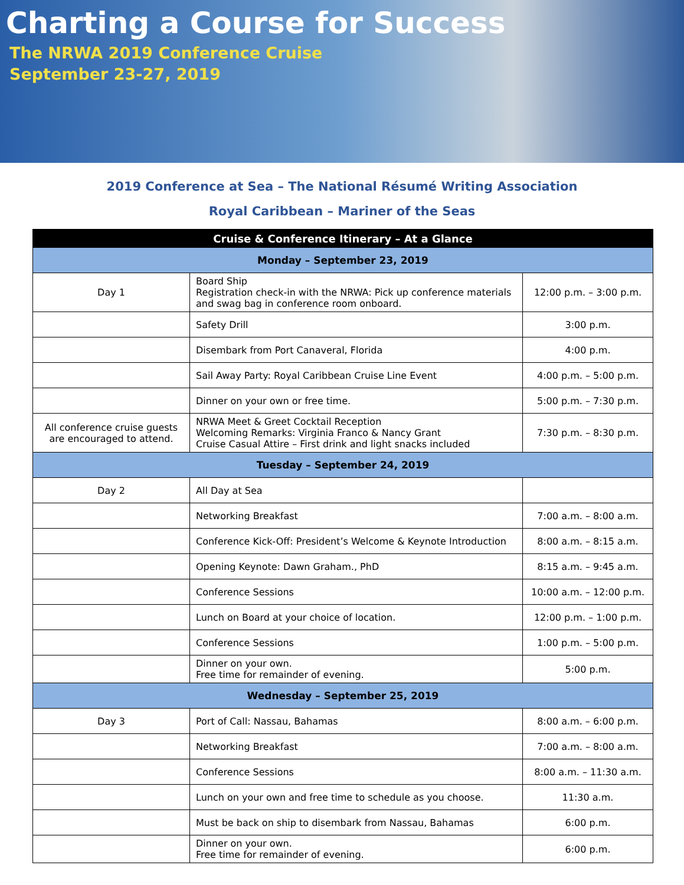Charting a Course for Success
The NRWA 2019 Conference Cruise
September 23-27, 2019
2019 Conference at Sea – The National Résumé Writing Association
Royal Caribbean – Mariner of the Seas
| Cruise & Conference Itinerary – At a Glance | | |
| Monday – September 23, 2019 | | |
| Day 1 | Board Ship Registration check-in with the NRWA: Pick up conference materials and swag bag in conference room onboard. | 12:00 p.m. – 3:00 p.m. |
| | Safety Drill | 3:00 p.m. |
| | Disembark from Port Canaveral, Florida | 4:00 p.m. |
| | Sail Away Party: Royal Caribbean Cruise Line Event | 4:00 p.m. – 5:00 p.m. |
| | Dinner on your own or free time. | 5:00 p.m. – 7:30 p.m. |
| All conference cruise guests are encouraged to attend. | NRWA Meet & Greet Cocktail Reception Welcoming Remarks: Virginia Franco & Nancy Grant Cruise Casual Attire – First drink and light snacks included | 7:30 p.m. – 8:30 p.m. |
| Tuesday – September 24, 2019 | | |
| Day 2 | All Day at Sea | |
| | Networking Breakfast | 7:00 a.m. – 8:00 a.m. |
| | Conference Kick-Off: President’s Welcome & Keynote Introduction | 8:00 a.m. – 8:15 a.m. |
| | Opening Keynote: Dawn Graham., PhD | 8:15 a.m. – 9:45 a.m. |
| | Conference Sessions | 10:00 a.m. – 12:00 p.m. |
| | Lunch on Board at your choice of location. | 12:00 p.m. – 1:00 p.m. |
| | Conference Sessions | 1:00 p.m. – 5:00 p.m. |
| | Dinner on your own. Free time for remainder of evening. | 5:00 p.m. |
| Wednesday – September 25, 2019 | | |
| Day 3 | Port of Call: Nassau, Bahamas | 8:00 a.m. – 6:00 p.m. |
| | Networking Breakfast | 7:00 a.m. – 8:00 a.m. |
| | Conference Sessions | 8:00 a.m. – 11:30 a.m. |
| | Lunch on your own and free time to schedule as you choose. | 11:30 a.m. |
| | Must be back on ship to disembark from Nassau, Bahamas | 6:00 p.m. |
| | Dinner on your own. Free time for remainder of evening. | 6:00 p.m. |